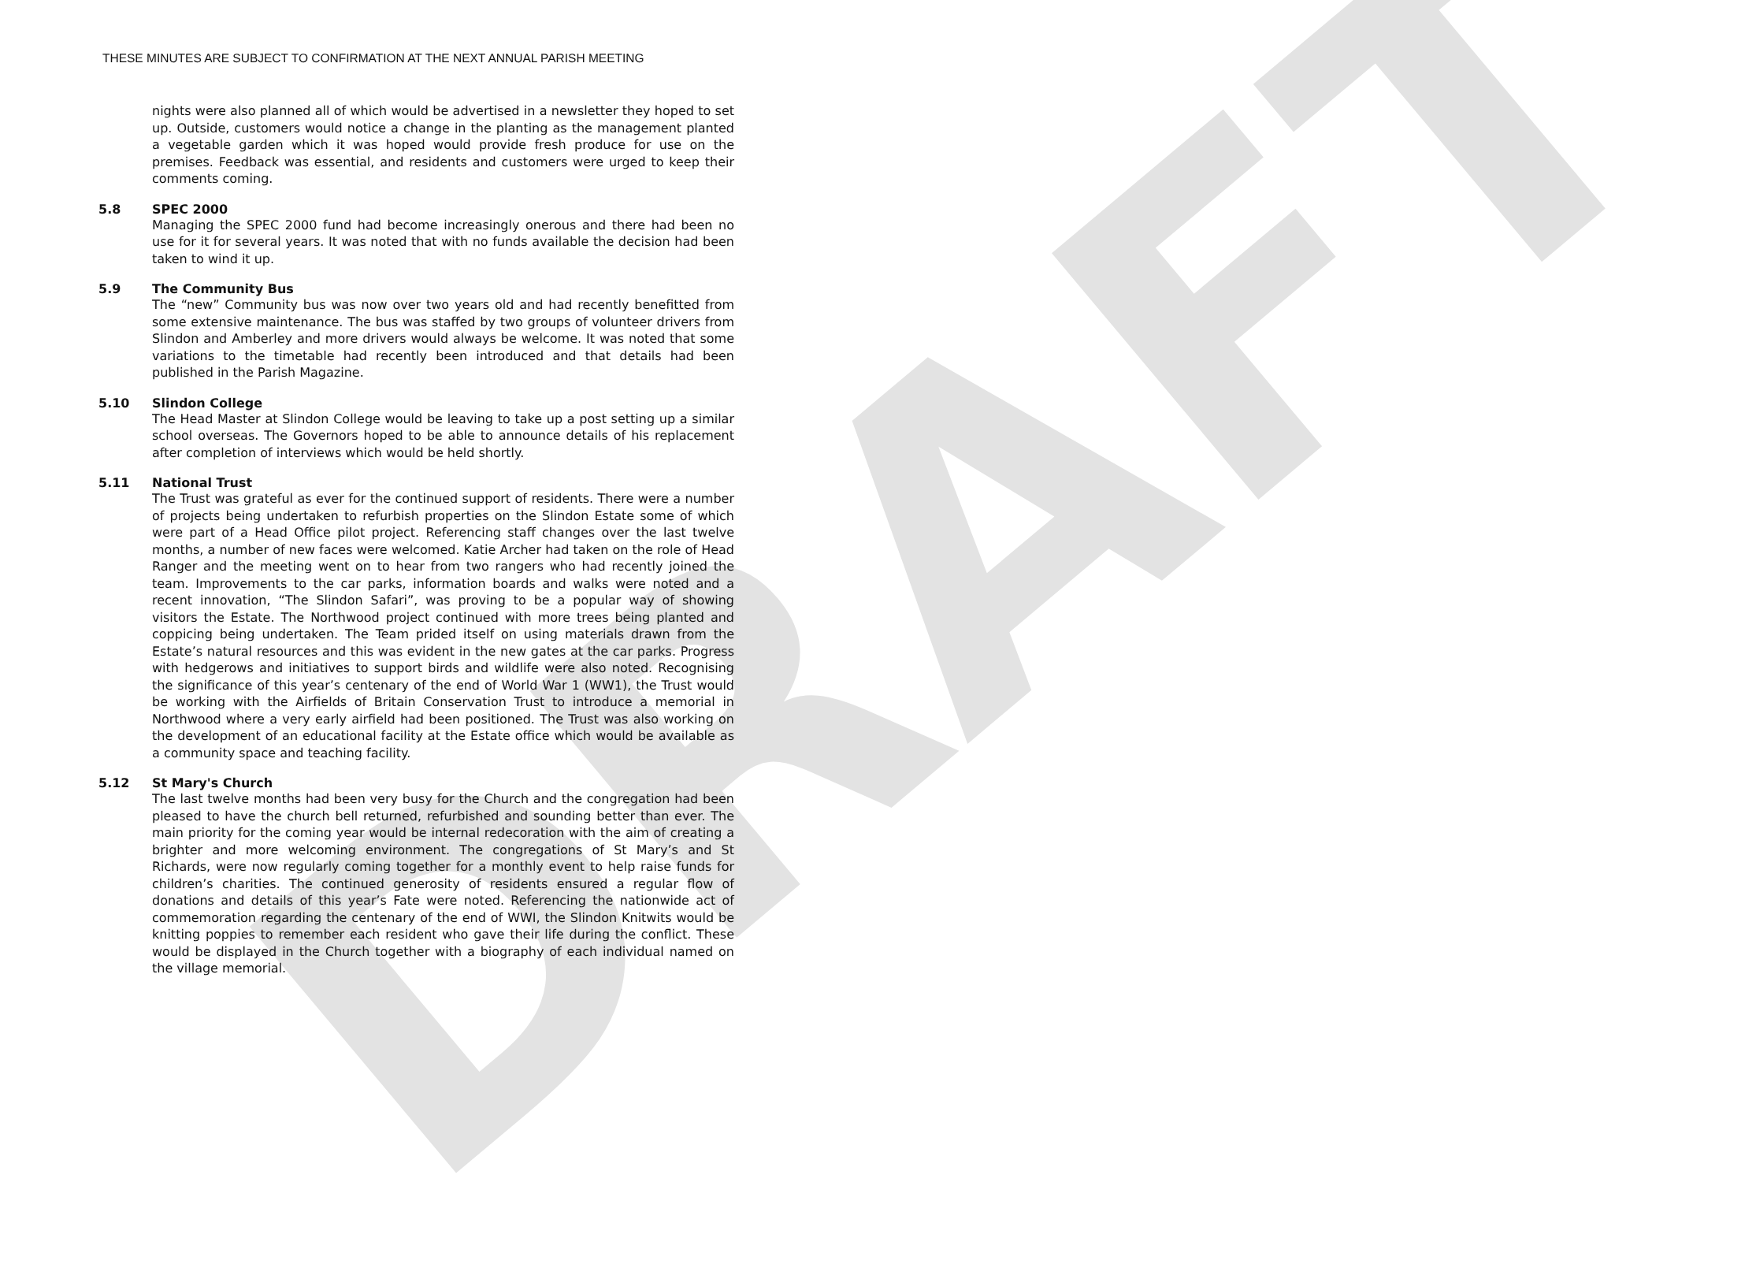DRAFT
THESE MINUTES ARE SUBJECT TO CONFIRMATION AT THE NEXT ANNUAL PARISH MEETING
nights were also planned all of which would be advertised in a newsletter they hoped to set up. Outside, customers would notice a change in the planting as the management planted a vegetable garden which it was hoped would provide fresh produce for use on the premises. Feedback was essential, and residents and customers were urged to keep their comments coming.
5.8 SPEC 2000
Managing the SPEC 2000 fund had become increasingly onerous and there had been no use for it for several years. It was noted that with no funds available the decision had been taken to wind it up.
5.9 The Community Bus
The “new” Community bus was now over two years old and had recently benefitted from some extensive maintenance. The bus was staffed by two groups of volunteer drivers from Slindon and Amberley and more drivers would always be welcome. It was noted that some variations to the timetable had recently been introduced and that details had been published in the Parish Magazine.
5.10 Slindon College
The Head Master at Slindon College would be leaving to take up a post setting up a similar school overseas. The Governors hoped to be able to announce details of his replacement after completion of interviews which would be held shortly.
5.11 National Trust
The Trust was grateful as ever for the continued support of residents. There were a number of projects being undertaken to refurbish properties on the Slindon Estate some of which were part of a Head Office pilot project. Referencing staff changes over the last twelve months, a number of new faces were welcomed. Katie Archer had taken on the role of Head Ranger and the meeting went on to hear from two rangers who had recently joined the team. Improvements to the car parks, information boards and walks were noted and a recent innovation, “The Slindon Safari”, was proving to be a popular way of showing visitors the Estate. The Northwood project continued with more trees being planted and coppicing being undertaken. The Team prided itself on using materials drawn from the Estate’s natural resources and this was evident in the new gates at the car parks. Progress with hedgerows and initiatives to support birds and wildlife were also noted. Recognising the significance of this year’s centenary of the end of World War 1 (WW1), the Trust would be working with the Airfields of Britain Conservation Trust to introduce a memorial in Northwood where a very early airfield had been positioned. The Trust was also working on the development of an educational facility at the Estate office which would be available as a community space and teaching facility.
5.12 St Mary's Church
The last twelve months had been very busy for the Church and the congregation had been pleased to have the church bell returned, refurbished and sounding better than ever. The main priority for the coming year would be internal redecoration with the aim of creating a brighter and more welcoming environment. The congregations of St Mary’s and St Richards, were now regularly coming together for a monthly event to help raise funds for children’s charities. The continued generosity of residents ensured a regular flow of donations and details of this year’s Fate were noted. Referencing the nationwide act of commemoration regarding the centenary of the end of WWI, the Slindon Knitwits would be knitting poppies to remember each resident who gave their life during the conflict. These would be displayed in the Church together with a biography of each individual named on the village memorial.